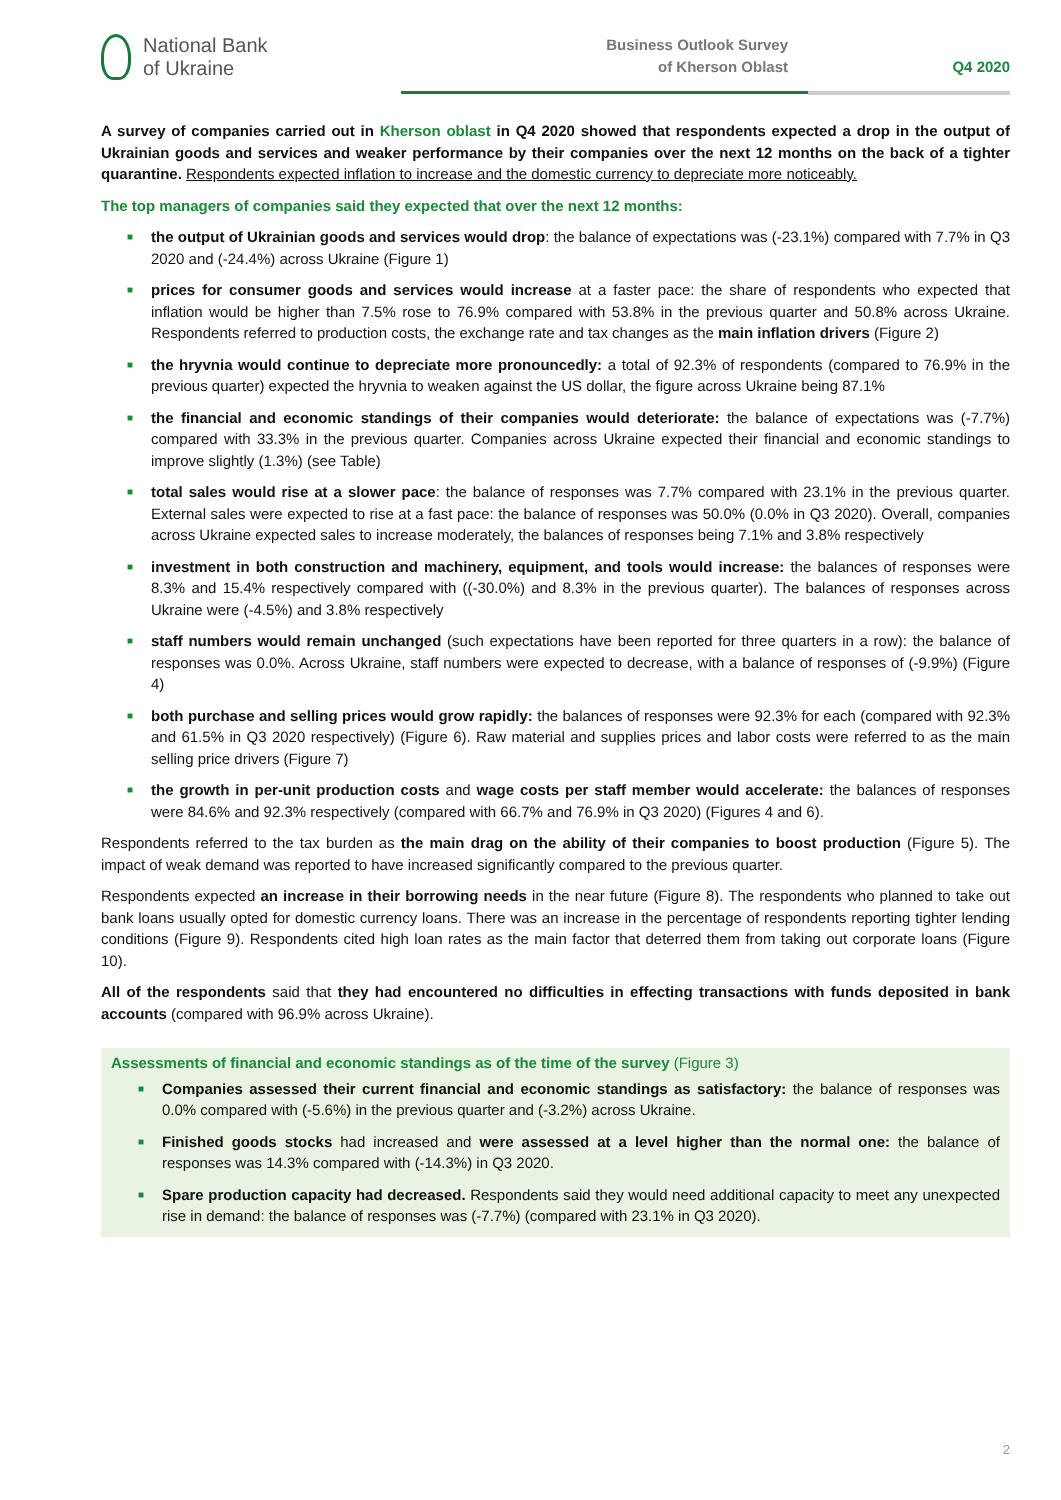National Bank
of Ukraine
Business Outlook Survey
of Kherson Oblast
Q4 2020
A survey of companies carried out in Kherson oblast in Q4 2020 showed that respondents expected a drop in the output of Ukrainian goods and services and weaker performance by their companies over the next 12 months on the back of a tighter quarantine. Respondents expected inflation to increase and the domestic currency to depreciate more noticeably.
The top managers of companies said they expected that over the next 12 months:
■ the output of Ukrainian goods and services would drop: the balance of expectations was (-23.1%) compared with 7.7% in Q3 2020 and (-24.4%) across Ukraine (Figure 1)
■ prices for consumer goods and services would increase at a faster pace: the share of respondents who expected that inflation would be higher than 7.5% rose to 76.9% compared with 53.8% in the previous quarter and 50.8% across Ukraine. Respondents referred to production costs, the exchange rate and tax changes as the main inflation drivers (Figure 2)
■ the hryvnia would continue to depreciate more pronouncedly: a total of 92.3% of respondents (compared to 76.9% in the previous quarter) expected the hryvnia to weaken against the US dollar, the figure across Ukraine being 87.1%
■ the financial and economic standings of their companies would deteriorate: the balance of expectations was (-7.7%) compared with 33.3% in the previous quarter. Companies across Ukraine expected their financial and economic standings to improve slightly (1.3%) (see Table)
■ total sales would rise at a slower pace: the balance of responses was 7.7% compared with 23.1% in the previous quarter. External sales were expected to rise at a fast pace: the balance of responses was 50.0% (0.0% in Q3 2020). Overall, companies across Ukraine expected sales to increase moderately, the balances of responses being 7.1% and 3.8% respectively
■ investment in both construction and machinery, equipment, and tools would increase: the balances of responses were 8.3% and 15.4% respectively compared with ((-30.0%) and 8.3% in the previous quarter). The balances of responses across Ukraine were (-4.5%) and 3.8% respectively
■ staff numbers would remain unchanged (such expectations have been reported for three quarters in a row): the balance of responses was 0.0%. Across Ukraine, staff numbers were expected to decrease, with a balance of responses of (-9.9%) (Figure 4)
■ both purchase and selling prices would grow rapidly: the balances of responses were 92.3% for each (compared with 92.3% and 61.5% in Q3 2020 respectively) (Figure 6). Raw material and supplies prices and labor costs were referred to as the main selling price drivers (Figure 7)
■ the growth in per-unit production costs and wage costs per staff member would accelerate: the balances of responses were 84.6% and 92.3% respectively (compared with 66.7% and 76.9% in Q3 2020) (Figures 4 and 6).
Respondents referred to the tax burden as the main drag on the ability of their companies to boost production (Figure 5). The impact of weak demand was reported to have increased significantly compared to the previous quarter.
Respondents expected an increase in their borrowing needs in the near future (Figure 8). The respondents who planned to take out bank loans usually opted for domestic currency loans. There was an increase in the percentage of respondents reporting tighter lending conditions (Figure 9). Respondents cited high loan rates as the main factor that deterred them from taking out corporate loans (Figure 10).
All of the respondents said that they had encountered no difficulties in effecting transactions with funds deposited in bank accounts (compared with 96.9% across Ukraine).
Assessments of financial and economic standings as of the time of the survey (Figure 3)
■ Companies assessed their current financial and economic standings as satisfactory: the balance of responses was 0.0% compared with (-5.6%) in the previous quarter and (-3.2%) across Ukraine.
■ Finished goods stocks had increased and were assessed at a level higher than the normal one: the balance of responses was 14.3% compared with (-14.3%) in Q3 2020.
■ Spare production capacity had decreased. Respondents said they would need additional capacity to meet any unexpected rise in demand: the balance of responses was (-7.7%) (compared with 23.1% in Q3 2020).
2